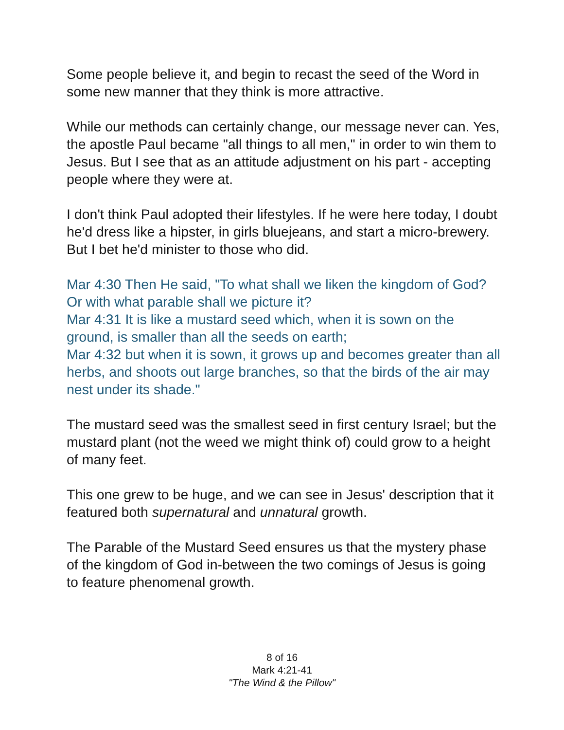Some people believe it, and begin to recast the seed of the Word in some new manner that they think is more attractive.
While our methods can certainly change, our message never can. Yes, the apostle Paul became "all things to all men," in order to win them to Jesus. But I see that as an attitude adjustment on his part - accepting people where they were at.
I don't think Paul adopted their lifestyles. If he were here today, I doubt he'd dress like a hipster, in girls bluejeans, and start a micro-brewery. But I bet he'd minister to those who did.
Mar 4:30 Then He said, "To what shall we liken the kingdom of God? Or with what parable shall we picture it?
Mar 4:31 It is like a mustard seed which, when it is sown on the ground, is smaller than all the seeds on earth;
Mar 4:32 but when it is sown, it grows up and becomes greater than all herbs, and shoots out large branches, so that the birds of the air may nest under its shade."
The mustard seed was the smallest seed in first century Israel; but the mustard plant (not the weed we might think of) could grow to a height of many feet.
This one grew to be huge, and we can see in Jesus' description that it featured both supernatural and unnatural growth.
The Parable of the Mustard Seed ensures us that the mystery phase of the kingdom of God in-between the two comings of Jesus is going to feature phenomenal growth.
8 of 16
Mark 4:21-41
"The Wind & the Pillow"